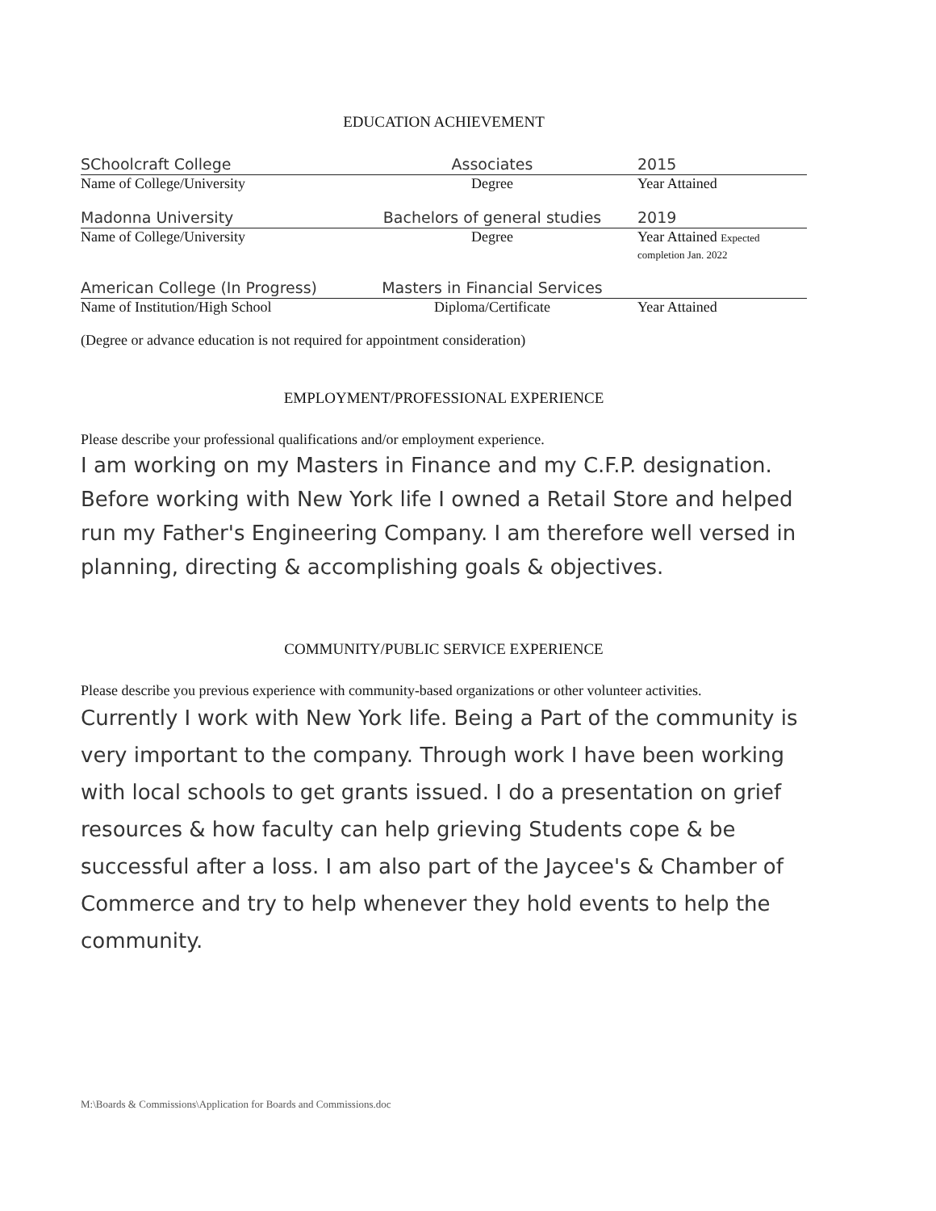EDUCATION ACHIEVEMENT
SChoolcraft College Associates 2015
Name of College/University Degree Year Attained
Madonna University Bachelors of general studies 2019
Name of College/University Degree Year Attained Expected completion Jan. 2022
American College (In Progress) Masters in Financial Services
Name of Institution/High School Diploma/Certificate Year Attained
(Degree or advance education is not required for appointment consideration)
EMPLOYMENT/PROFESSIONAL EXPERIENCE
Please describe your professional qualifications and/or employment experience.
I am working on my Masters in Finance and my C.F.P. designation. Before working with New York life I owned a Retail Store and helped run my Father's Engineering Company. I am therefore well versed in planning, directing & accomplishing goals & objectives.
COMMUNITY/PUBLIC SERVICE EXPERIENCE
Please describe you previous experience with community-based organizations or other volunteer activities.
Currently I work with New York life. Being a Part of the community is very important to the company. Through work I have been working with local schools to get grants issued. I do a presentation on grief resources & how faculty can help grieving Students cope & be successful after a loss. I am also part of the Jaycee's & Chamber of Commerce and try to help whenever they hold events to help the community.
M:\Boards & Commissions\Application for Boards and Commissions.doc